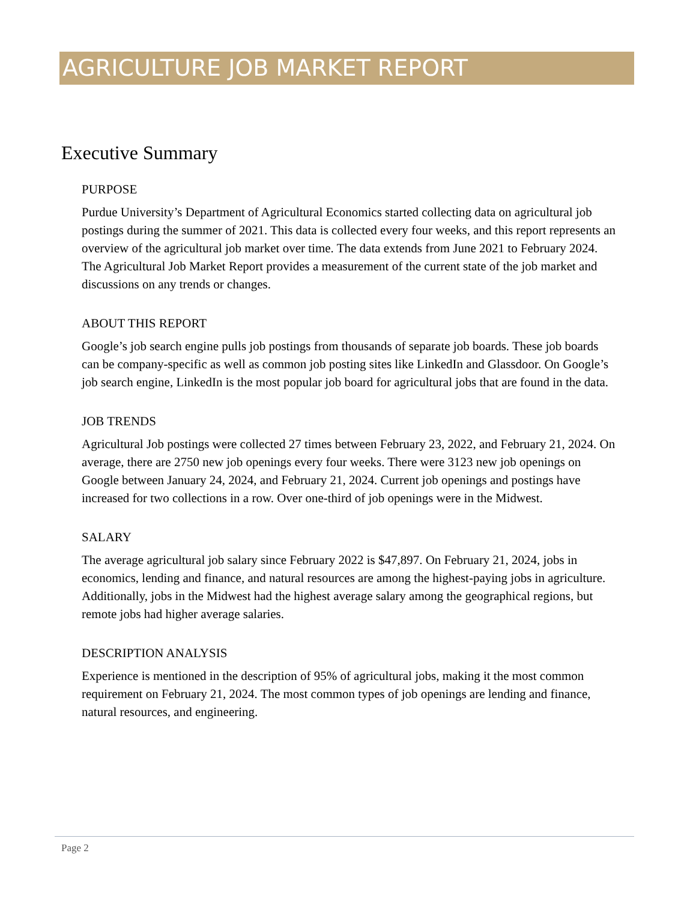AGRICULTURE JOB MARKET REPORT
Executive Summary
PURPOSE
Purdue University’s Department of Agricultural Economics started collecting data on agricultural job postings during the summer of 2021. This data is collected every four weeks, and this report represents an overview of the agricultural job market over time. The data extends from June 2021 to February 2024. The Agricultural Job Market Report provides a measurement of the current state of the job market and discussions on any trends or changes.
ABOUT THIS REPORT
Google’s job search engine pulls job postings from thousands of separate job boards. These job boards can be company-specific as well as common job posting sites like LinkedIn and Glassdoor. On Google’s job search engine, LinkedIn is the most popular job board for agricultural jobs that are found in the data.
JOB TRENDS
Agricultural Job postings were collected 27 times between February 23, 2022, and February 21, 2024. On average, there are 2750 new job openings every four weeks. There were 3123 new job openings on Google between January 24, 2024, and February 21, 2024. Current job openings and postings have increased for two collections in a row. Over one-third of job openings were in the Midwest.
SALARY
The average agricultural job salary since February 2022 is $47,897. On February 21, 2024, jobs in economics, lending and finance, and natural resources are among the highest-paying jobs in agriculture. Additionally, jobs in the Midwest had the highest average salary among the geographical regions, but remote jobs had higher average salaries.
DESCRIPTION ANALYSIS
Experience is mentioned in the description of 95% of agricultural jobs, making it the most common requirement on February 21, 2024. The most common types of job openings are lending and finance, natural resources, and engineering.
Page 2